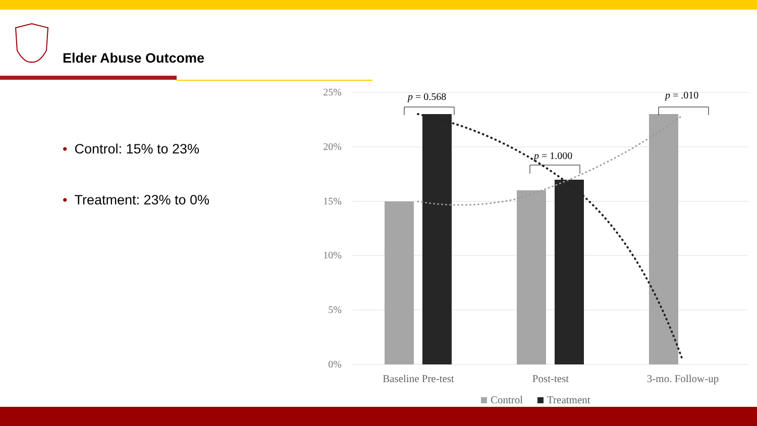Elder Abuse Outcome
• Control: 15% to 23%
• Treatment: 23% to 0%
25%
20%
15%
10%
5%
0%
p = 0.568
p = 1.000
p = .010
Baseline Pre-test
Post-test
3-mo. Follow-up
Control
Treatment